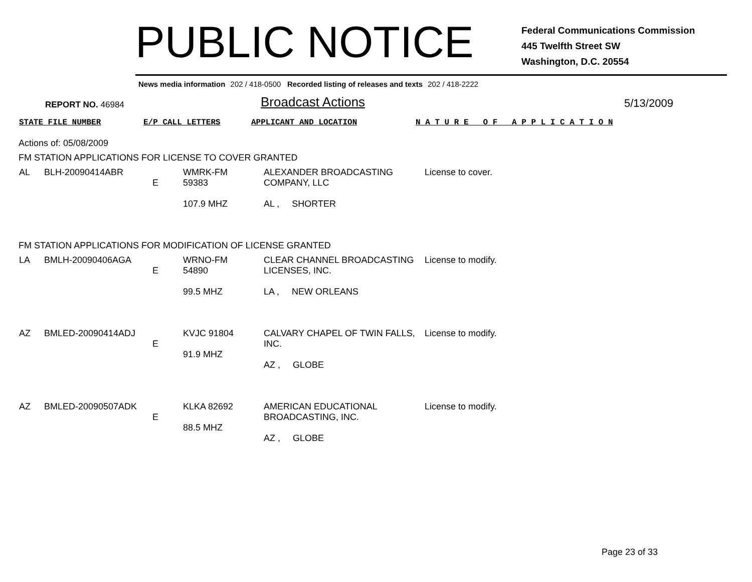PUBLIC NOTICE
Federal Communications Commission
445 Twelfth Street SW
Washington, D.C. 20554
News media information 202 / 418-0500 Recorded listing of releases and texts 202 / 418-2222
REPORT NO. 46984
Broadcast Actions
5/13/2009
STATE FILE NUMBER E/P CALL LETTERS APPLICANT AND LOCATION N A T U R E O F A P P L I C A T I O N
Actions of: 05/08/2009
FM STATION APPLICATIONS FOR LICENSE TO COVER GRANTED
| AL | BLH-20090414ABR | E | WMRK-FM 59383 107.9 MHZ | ALEXANDER BROADCASTING COMPANY, LLC AL , SHORTER | License to cover. |
FM STATION APPLICATIONS FOR MODIFICATION OF LICENSE GRANTED
| LA | BMLH-20090406AGA | E | WRNO-FM 54890 99.5 MHZ | CLEAR CHANNEL BROADCASTING LICENSES, INC. LA , NEW ORLEANS | License to modify. |
| AZ | BMLED-20090414ADJ | E | KVJC 91804 91.9 MHZ | CALVARY CHAPEL OF TWIN FALLS, INC. AZ , GLOBE | License to modify. |
| AZ | BMLED-20090507ADK | E | KLKA 82692 88.5 MHZ | AMERICAN EDUCATIONAL BROADCASTING, INC. AZ , GLOBE | License to modify. |
Page 23 of 33